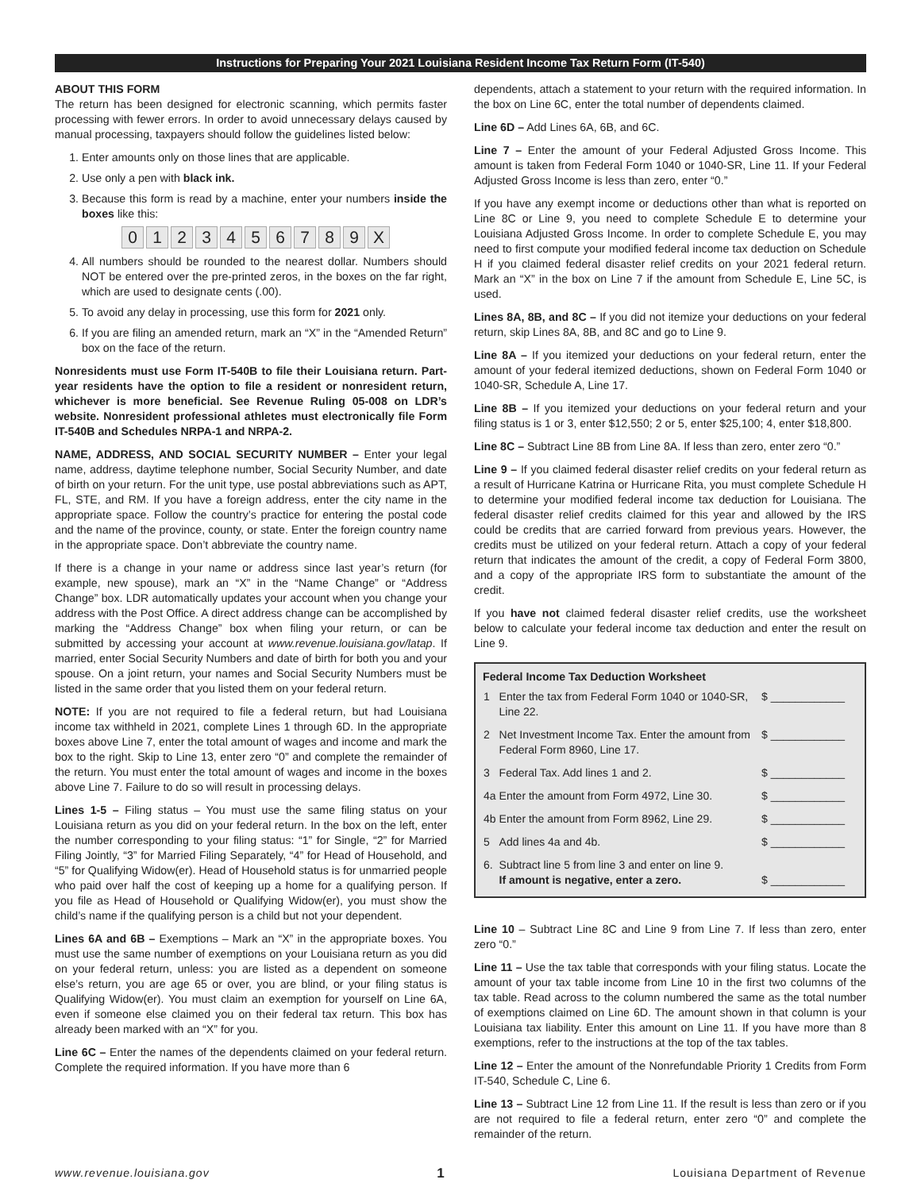Instructions for Preparing Your 2021 Louisiana Resident Income Tax Return Form (IT-540)
ABOUT THIS FORM
The return has been designed for electronic scanning, which permits faster processing with fewer errors. In order to avoid unnecessary delays caused by manual processing, taxpayers should follow the guidelines listed below:
1. Enter amounts only on those lines that are applicable.
2. Use only a pen with black ink.
3. Because this form is read by a machine, enter your numbers inside the boxes like this:
0 1 2 3 4 5 6 7 8 9 X
4. All numbers should be rounded to the nearest dollar. Numbers should NOT be entered over the pre-printed zeros, in the boxes on the far right, which are used to designate cents (.00).
5. To avoid any delay in processing, use this form for 2021 only.
6. If you are filing an amended return, mark an “X” in the “Amended Return” box on the face of the return.
Nonresidents must use Form IT-540B to file their Louisiana return. Part-year residents have the option to file a resident or nonresident return, whichever is more beneficial. See Revenue Ruling 05-008 on LDR’s website. Nonresident professional athletes must electronically file Form IT-540B and Schedules NRPA-1 and NRPA-2.
NAME, ADDRESS, AND SOCIAL SECURITY NUMBER – Enter your legal name, address, daytime telephone number, Social Security Number, and date of birth on your return. For the unit type, use postal abbreviations such as APT, FL, STE, and RM. If you have a foreign address, enter the city name in the appropriate space. Follow the country’s practice for entering the postal code and the name of the province, county, or state. Enter the foreign country name in the appropriate space. Don’t abbreviate the country name.
If there is a change in your name or address since last year’s return (for example, new spouse), mark an “X” in the “Name Change” or “Address Change” box. LDR automatically updates your account when you change your address with the Post Office. A direct address change can be accomplished by marking the “Address Change” box when filing your return, or can be submitted by accessing your account at www.revenue.louisiana.gov/latap. If married, enter Social Security Numbers and date of birth for both you and your spouse. On a joint return, your names and Social Security Numbers must be listed in the same order that you listed them on your federal return.
NOTE: If you are not required to file a federal return, but had Louisiana income tax withheld in 2021, complete Lines 1 through 6D. In the appropriate boxes above Line 7, enter the total amount of wages and income and mark the box to the right. Skip to Line 13, enter zero “0” and complete the remainder of the return. You must enter the total amount of wages and income in the boxes above Line 7. Failure to do so will result in processing delays.
Lines 1-5 – Filing status – You must use the same filing status on your Louisiana return as you did on your federal return. In the box on the left, enter the number corresponding to your filing status: “1” for Single, “2” for Married Filing Jointly, “3” for Married Filing Separately, “4” for Head of Household, and “5” for Qualifying Widow(er). Head of Household status is for unmarried people who paid over half the cost of keeping up a home for a qualifying person. If you file as Head of Household or Qualifying Widow(er), you must show the child’s name if the qualifying person is a child but not your dependent.
Lines 6A and 6B – Exemptions – Mark an “X” in the appropriate boxes. You must use the same number of exemptions on your Louisiana return as you did on your federal return, unless: you are listed as a dependent on someone else’s return, you are age 65 or over, you are blind, or your filing status is Qualifying Widow(er). You must claim an exemption for yourself on Line 6A, even if someone else claimed you on their federal tax return. This box has already been marked with an “X” for you.
Line 6C – Enter the names of the dependents claimed on your federal return. Complete the required information. If you have more than 6
dependents, attach a statement to your return with the required information. In the box on Line 6C, enter the total number of dependents claimed.
Line 6D – Add Lines 6A, 6B, and 6C.
Line 7 – Enter the amount of your Federal Adjusted Gross Income. This amount is taken from Federal Form 1040 or 1040-SR, Line 11. If your Federal Adjusted Gross Income is less than zero, enter “0.”
If you have any exempt income or deductions other than what is reported on Line 8C or Line 9, you need to complete Schedule E to determine your Louisiana Adjusted Gross Income. In order to complete Schedule E, you may need to first compute your modified federal income tax deduction on Schedule H if you claimed federal disaster relief credits on your 2021 federal return. Mark an “X” in the box on Line 7 if the amount from Schedule E, Line 5C, is used.
Lines 8A, 8B, and 8C – If you did not itemize your deductions on your federal return, skip Lines 8A, 8B, and 8C and go to Line 9.
Line 8A – If you itemized your deductions on your federal return, enter the amount of your federal itemized deductions, shown on Federal Form 1040 or 1040-SR, Schedule A, Line 17.
Line 8B – If you itemized your deductions on your federal return and your filing status is 1 or 3, enter $12,550; 2 or 5, enter $25,100; 4, enter $18,800.
Line 8C – Subtract Line 8B from Line 8A. If less than zero, enter zero “0.”
Line 9 – If you claimed federal disaster relief credits on your federal return as a result of Hurricane Katrina or Hurricane Rita, you must complete Schedule H to determine your modified federal income tax deduction for Louisiana. The federal disaster relief credits claimed for this year and allowed by the IRS could be credits that are carried forward from previous years. However, the credits must be utilized on your federal return. Attach a copy of your federal return that indicates the amount of the credit, a copy of Federal Form 3800, and a copy of the appropriate IRS form to substantiate the amount of the credit.
If you have not claimed federal disaster relief credits, use the worksheet below to calculate your federal income tax deduction and enter the result on Line 9.
| Federal Income Tax Deduction Worksheet | | |
| --- | --- | --- |
| 1 | Enter the tax from Federal Form 1040 or 1040-SR, Line 22. | $ ____________ |
| 2 | Net Investment Income Tax. Enter the amount from Federal Form 8960, Line 17. | $ ____________ |
| 3 | Federal Tax. Add lines 1 and 2. | $ ____________ |
| 4a | Enter the amount from Form 4972, Line 30. | $ ____________ |
| 4b | Enter the amount from Form 8962, Line 29. | $ ____________ |
| 5 | Add lines 4a and 4b. | $ ____________ |
| 6. | Subtract line 5 from line 3 and enter on line 9. If amount is negative, enter a zero. | $ ____________ |
Line 10 – Subtract Line 8C and Line 9 from Line 7. If less than zero, enter zero “0.”
Line 11 – Use the tax table that corresponds with your filing status. Locate the amount of your tax table income from Line 10 in the first two columns of the tax table. Read across to the column numbered the same as the total number of exemptions claimed on Line 6D. The amount shown in that column is your Louisiana tax liability. Enter this amount on Line 11. If you have more than 8 exemptions, refer to the instructions at the top of the tax tables.
Line 12 – Enter the amount of the Nonrefundable Priority 1 Credits from Form IT-540, Schedule C, Line 6.
Line 13 – Subtract Line 12 from Line 11. If the result is less than zero or if you are not required to file a federal return, enter zero “0” and complete the remainder of the return.
www.revenue.louisiana.gov 1 Louisiana Department of Revenue